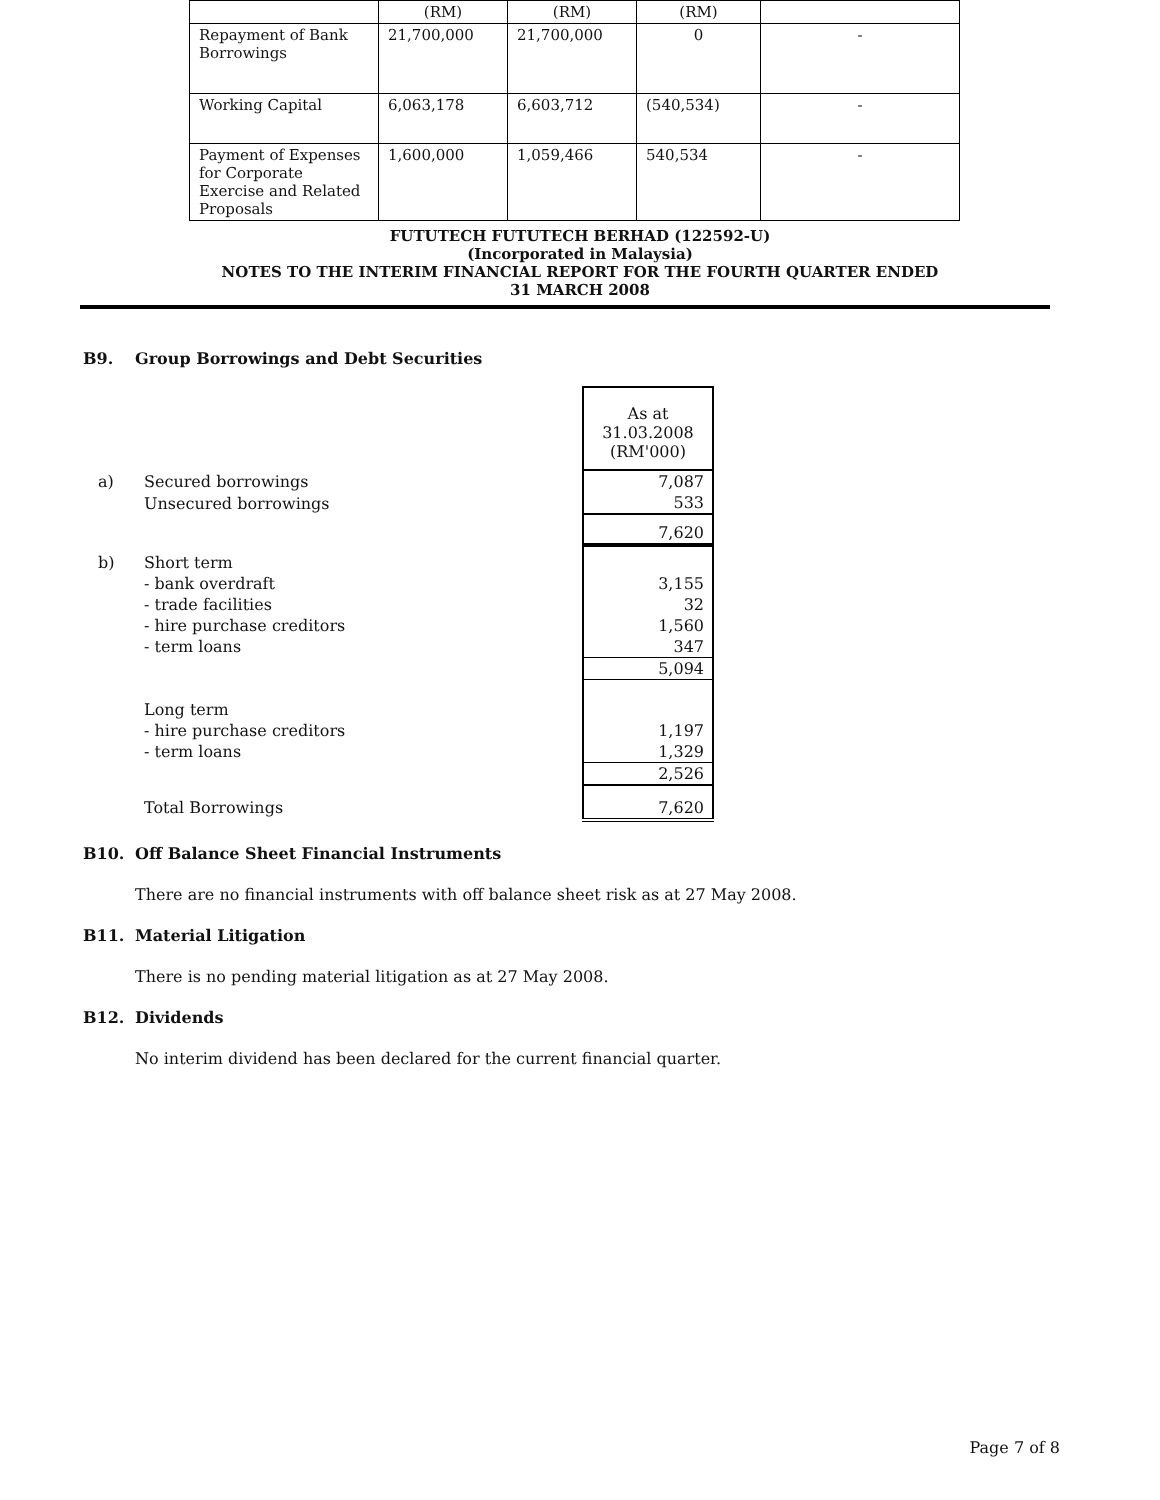| | (RM) | (RM) | (RM) | |
| Repayment of Bank Borrowings | 21,700,000 | 21,700,000 | 0 | - |
| Working Capital | 6,063,178 | 6,603,712 | (540,534) | - |
| Payment of Expenses for Corporate Exercise and Related Proposals | 1,600,000 | 1,059,466 | 540,534 | - |
FUTUTECH FUTUTECH BERHAD (122592-U)
(Incorporated in Malaysia)
NOTES TO THE INTERIM FINANCIAL REPORT FOR THE FOURTH QUARTER ENDED
31 MARCH 2008
B9. Group Borrowings and Debt Securities
| | | As at 31.03.2008 (RM'000) |
| a) | Secured borrowings | 7,087 |
| | Unsecured borrowings | 533 |
| | | 7,620 |
| b) | Short term | |
| | - bank overdraft | 3,155 |
| | - trade facilities | 32 |
| | - hire purchase creditors | 1,560 |
| | - term loans | 347 |
| | | 5,094 |
| | Long term | |
| | - hire purchase creditors | 1,197 |
| | - term loans | 1,329 |
| | | 2,526 |
| | Total Borrowings | 7,620 |
B10. Off Balance Sheet Financial Instruments
There are no financial instruments with off balance sheet risk as at 27 May 2008.
B11. Material Litigation
There is no pending material litigation as at 27 May 2008.
B12. Dividends
No interim dividend has been declared for the current financial quarter.
Page 7 of 8